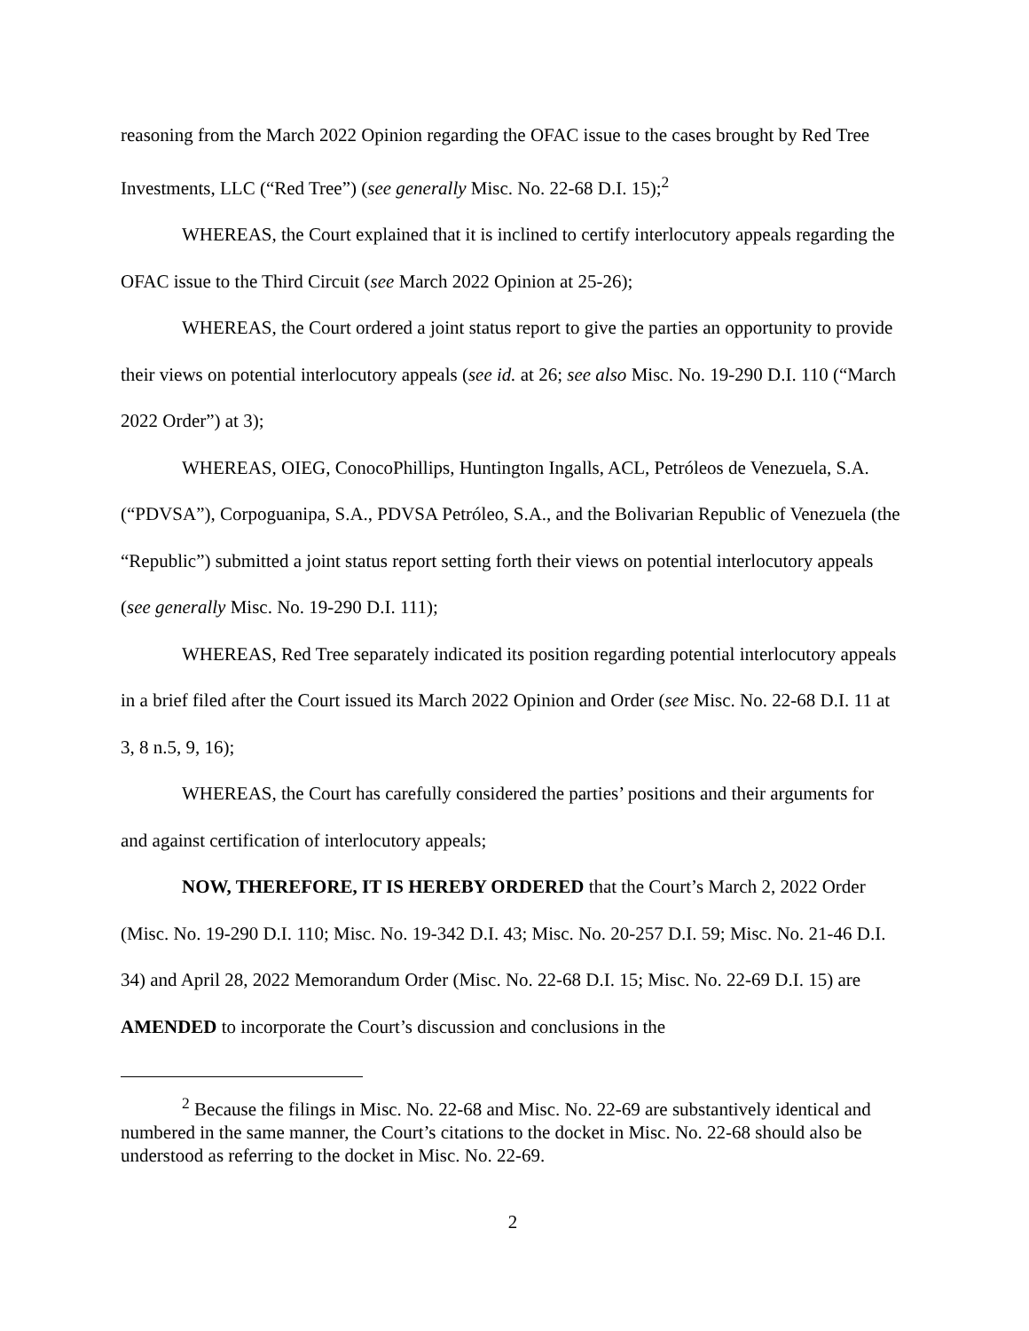reasoning from the March 2022 Opinion regarding the OFAC issue to the cases brought by Red Tree Investments, LLC (“Red Tree”) (see generally Misc. No. 22-68 D.I. 15);<sup>2</sup>
WHEREAS, the Court explained that it is inclined to certify interlocutory appeals regarding the OFAC issue to the Third Circuit (see March 2022 Opinion at 25-26);
WHEREAS, the Court ordered a joint status report to give the parties an opportunity to provide their views on potential interlocutory appeals (see id. at 26; see also Misc. No. 19-290 D.I. 110 (“March 2022 Order”) at 3);
WHEREAS, OIEG, ConocoPhillips, Huntington Ingalls, ACL, Petróleos de Venezuela, S.A. (“PDVSA”), Corpoguanipa, S.A., PDVSA Petróleo, S.A., and the Bolivarian Republic of Venezuela (the “Republic”) submitted a joint status report setting forth their views on potential interlocutory appeals (see generally Misc. No. 19-290 D.I. 111);
WHEREAS, Red Tree separately indicated its position regarding potential interlocutory appeals in a brief filed after the Court issued its March 2022 Opinion and Order (see Misc. No. 22-68 D.I. 11 at 3, 8 n.5, 9, 16);
WHEREAS, the Court has carefully considered the parties’ positions and their arguments for and against certification of interlocutory appeals;
NOW, THEREFORE, IT IS HEREBY ORDERED that the Court’s March 2, 2022 Order (Misc. No. 19-290 D.I. 110; Misc. No. 19-342 D.I. 43; Misc. No. 20-257 D.I. 59; Misc. No. 21-46 D.I. 34) and April 28, 2022 Memorandum Order (Misc. No. 22-68 D.I. 15; Misc. No. 22-69 D.I. 15) are AMENDED to incorporate the Court’s discussion and conclusions in the
<sup>2</sup> Because the filings in Misc. No. 22-68 and Misc. No. 22-69 are substantively identical and numbered in the same manner, the Court’s citations to the docket in Misc. No. 22-68 should also be understood as referring to the docket in Misc. No. 22-69.
2